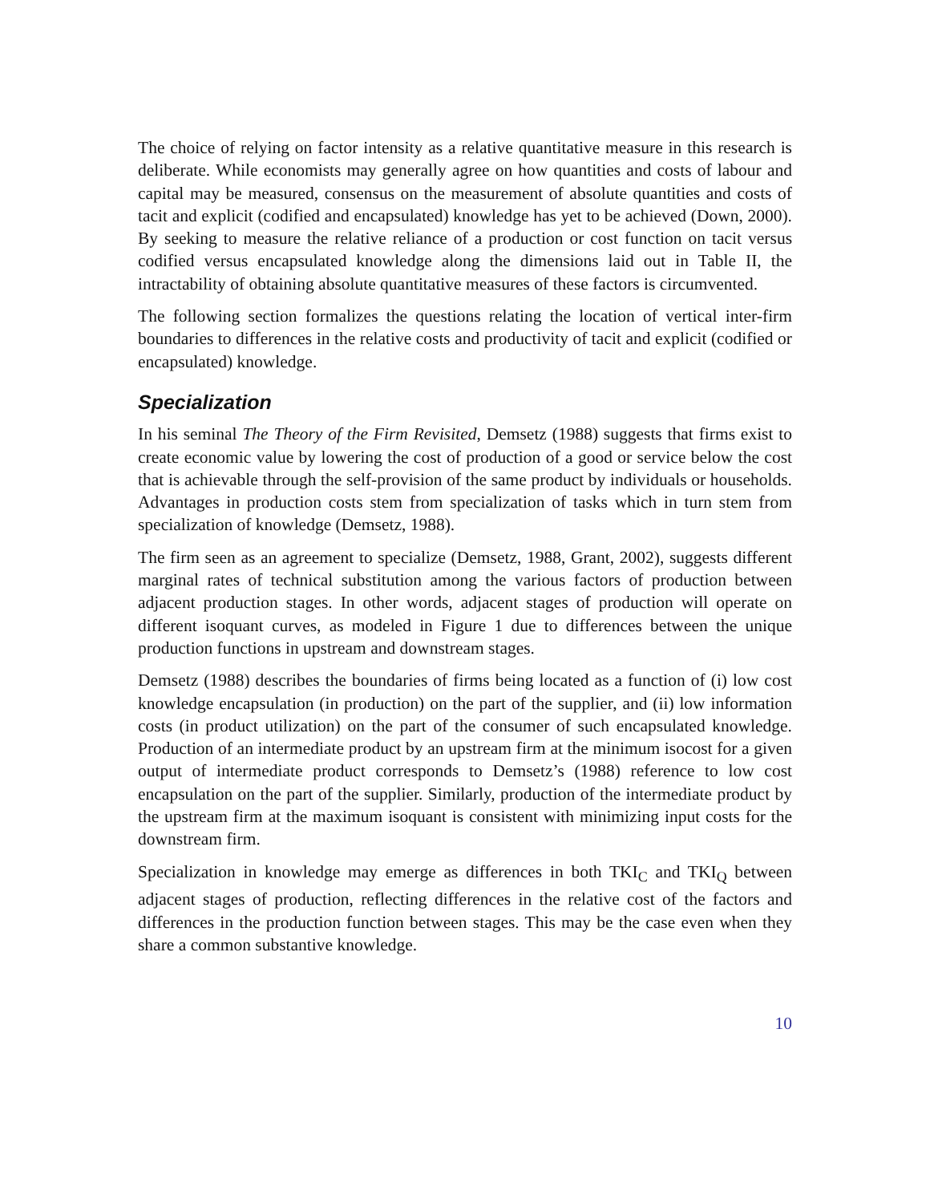The choice of relying on factor intensity as a relative quantitative measure in this research is deliberate. While economists may generally agree on how quantities and costs of labour and capital may be measured, consensus on the measurement of absolute quantities and costs of tacit and explicit (codified and encapsulated) knowledge has yet to be achieved (Down, 2000). By seeking to measure the relative reliance of a production or cost function on tacit versus codified versus encapsulated knowledge along the dimensions laid out in Table II, the intractability of obtaining absolute quantitative measures of these factors is circumvented.
The following section formalizes the questions relating the location of vertical inter-firm boundaries to differences in the relative costs and productivity of tacit and explicit (codified or encapsulated) knowledge.
Specialization
In his seminal The Theory of the Firm Revisited, Demsetz (1988) suggests that firms exist to create economic value by lowering the cost of production of a good or service below the cost that is achievable through the self-provision of the same product by individuals or households. Advantages in production costs stem from specialization of tasks which in turn stem from specialization of knowledge (Demsetz, 1988).
The firm seen as an agreement to specialize (Demsetz, 1988, Grant, 2002), suggests different marginal rates of technical substitution among the various factors of production between adjacent production stages. In other words, adjacent stages of production will operate on different isoquant curves, as modeled in Figure 1 due to differences between the unique production functions in upstream and downstream stages.
Demsetz (1988) describes the boundaries of firms being located as a function of (i) low cost knowledge encapsulation (in production) on the part of the supplier, and (ii) low information costs (in product utilization) on the part of the consumer of such encapsulated knowledge. Production of an intermediate product by an upstream firm at the minimum isocost for a given output of intermediate product corresponds to Demsetz’s (1988) reference to low cost encapsulation on the part of the supplier. Similarly, production of the intermediate product by the upstream firm at the maximum isoquant is consistent with minimizing input costs for the downstream firm.
Specialization in knowledge may emerge as differences in both TKI<sub>C</sub> and TKI<sub>Q</sub> between adjacent stages of production, reflecting differences in the relative cost of the factors and differences in the production function between stages. This may be the case even when they share a common substantive knowledge.
10